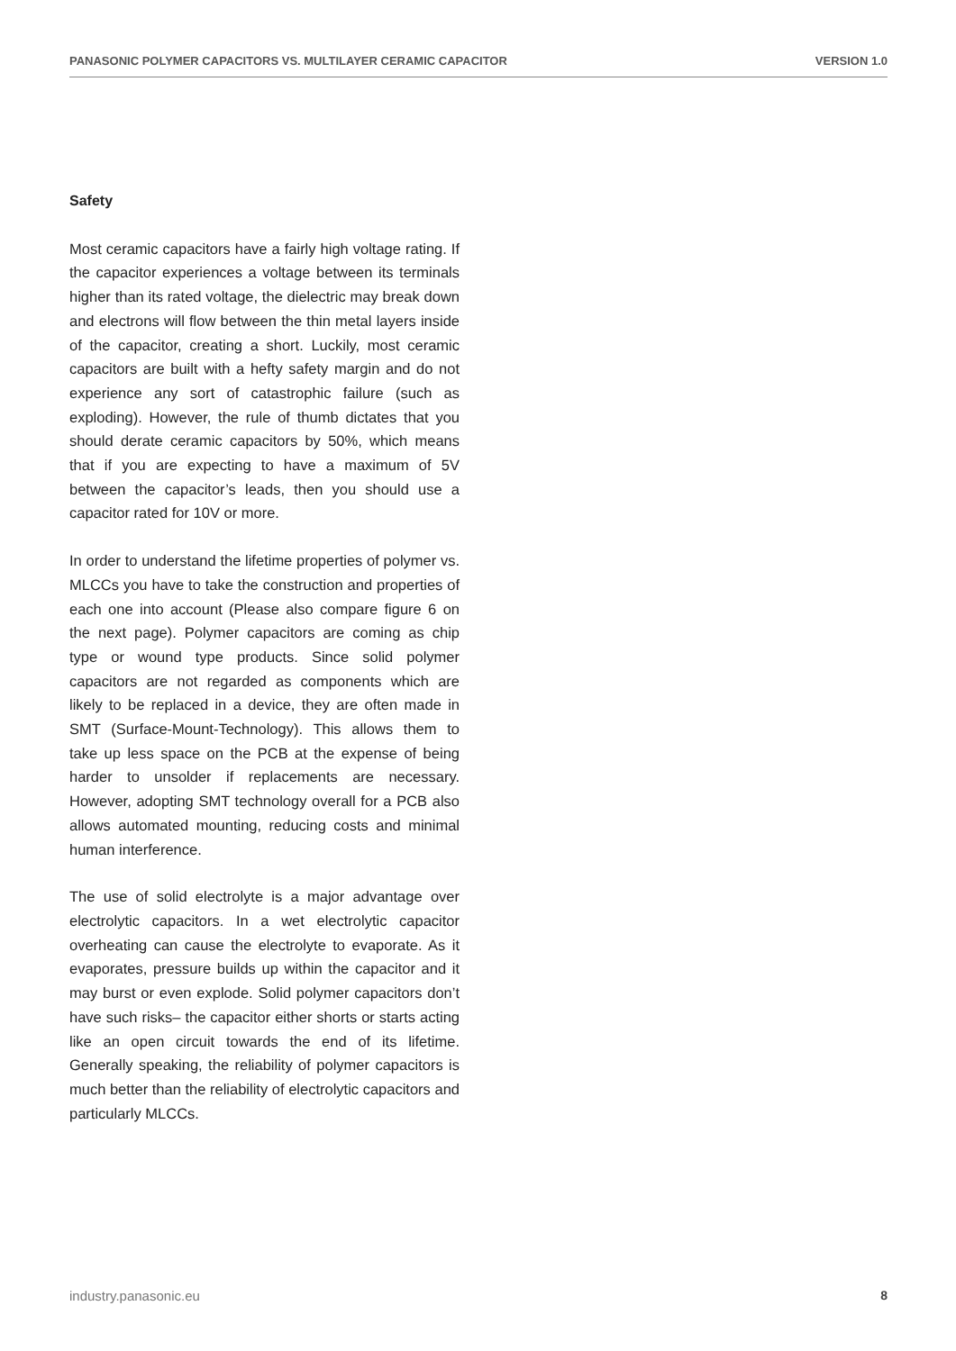PANASONIC POLYMER CAPACITORS VS. MULTILAYER CERAMIC CAPACITOR VERSION 1.0
Safety
Most ceramic capacitors have a fairly high voltage rating. If the capacitor experiences a voltage between its terminals higher than its rated voltage, the dielectric may break down and electrons will flow between the thin metal layers inside of the capacitor, creating a short. Luckily, most ceramic capacitors are built with a hefty safety margin and do not experience any sort of catastrophic failure (such as exploding). However, the rule of thumb dictates that you should derate ceramic capacitors by 50%, which means that if you are expecting to have a maximum of 5V between the capacitor’s leads, then you should use a capacitor rated for 10V or more.
In order to understand the lifetime properties of polymer vs. MLCCs you have to take the construction and properties of each one into account (Please also compare figure 6 on the next page). Polymer capacitors are coming as chip type or wound type products. Since solid polymer capacitors are not regarded as components which are likely to be replaced in a device, they are often made in SMT (Surface-Mount-Technology). This allows them to take up less space on the PCB at the expense of being harder to unsolder if replacements are necessary. However, adopting SMT technology overall for a PCB also allows automated mounting, reducing costs and minimal human interference.
The use of solid electrolyte is a major advantage over electrolytic capacitors. In a wet electrolytic capacitor overheating can cause the electrolyte to evaporate. As it evaporates, pressure builds up within the capacitor and it may burst or even explode. Solid polymer capacitors don’t have such risks– the capacitor either shorts or starts acting like an open circuit towards the end of its lifetime. Generally speaking, the reliability of polymer capacitors is much better than the reliability of electrolytic capacitors and particularly MLCCs.
industry.panasonic.eu 8